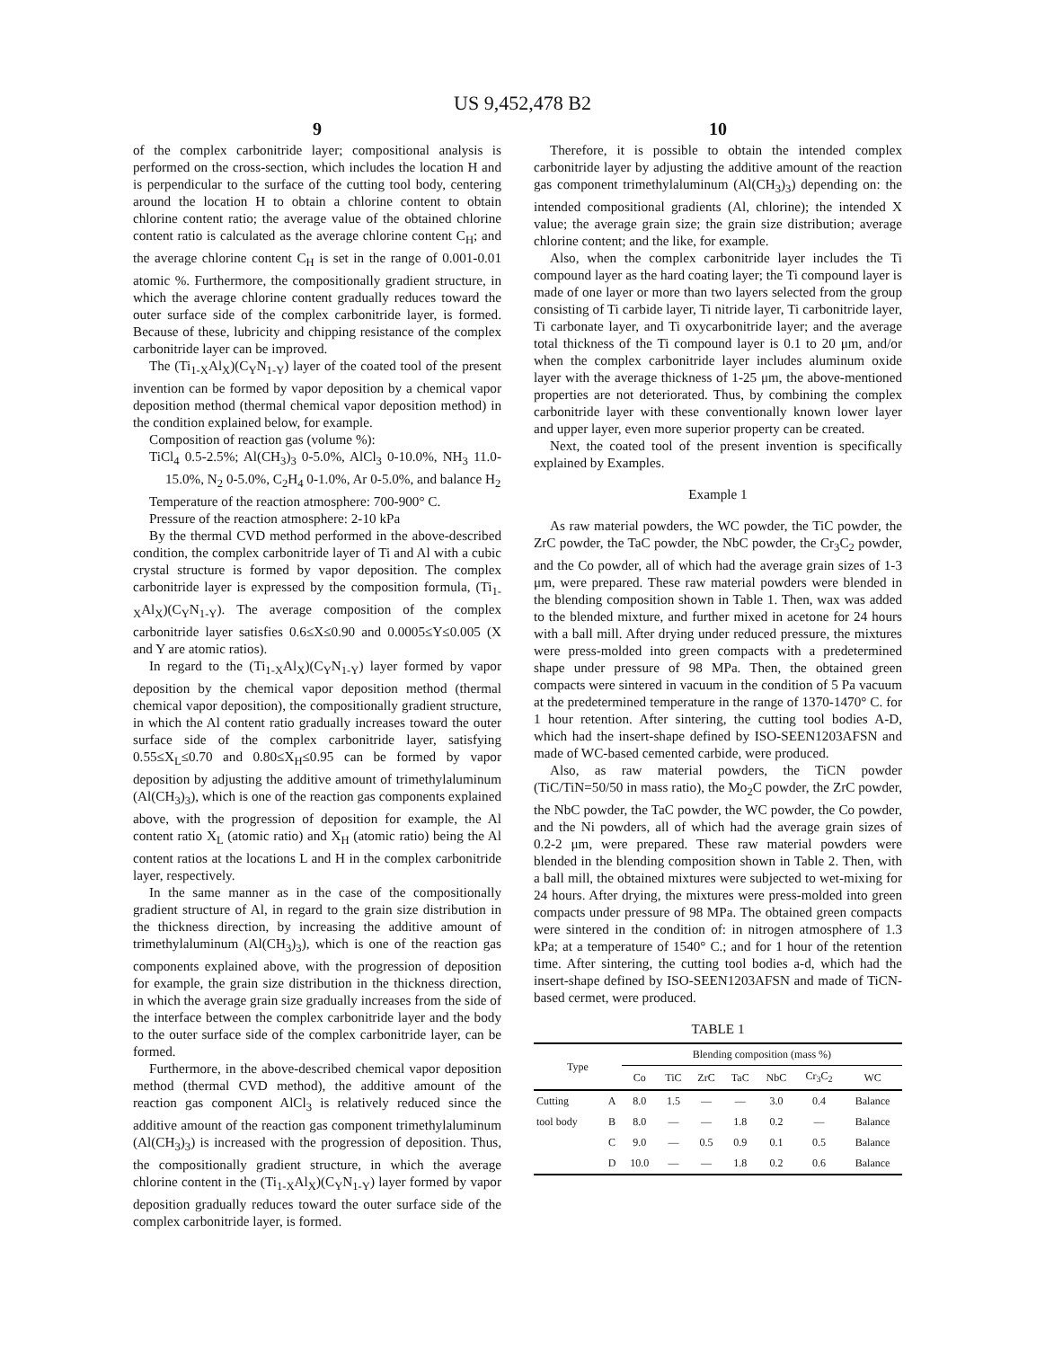US 9,452,478 B2
9
of the complex carbonitride layer; compositional analysis is performed on the cross-section, which includes the location H and is perpendicular to the surface of the cutting tool body, centering around the location H to obtain a chlorine content to obtain chlorine content ratio; the average value of the obtained chlorine content ratio is calculated as the average chlorine content C<sub>H</sub>; and the average chlorine content C<sub>H</sub> is set in the range of 0.001-0.01 atomic %. Furthermore, the compositionally gradient structure, in which the average chlorine content gradually reduces toward the outer surface side of the complex carbonitride layer, is formed. Because of these, lubricity and chipping resistance of the complex carbonitride layer can be improved.
The (Ti<sub>1-X</sub>Al<sub>X</sub>)(C<sub>Y</sub>N<sub>1-Y</sub>) layer of the coated tool of the present invention can be formed by vapor deposition by a chemical vapor deposition method (thermal chemical vapor deposition method) in the condition explained below, for example.
Composition of reaction gas (volume %):
TiCl<sub>4</sub> 0.5-2.5%; Al(CH<sub>3</sub>)<sub>3</sub> 0-5.0%, AlCl<sub>3</sub> 0-10.0%, NH<sub>3</sub> 11.0-15.0%, N<sub>2</sub> 0-5.0%, C<sub>2</sub>H<sub>4</sub> 0-1.0%, Ar 0-5.0%, and balance H<sub>2</sub>
Temperature of the reaction atmosphere: 700-900° C.
Pressure of the reaction atmosphere: 2-10 kPa
By the thermal CVD method performed in the above-described condition, the complex carbonitride layer of Ti and Al with a cubic crystal structure is formed by vapor deposition. The complex carbonitride layer is expressed by the composition formula, (Ti<sub>1-X</sub>Al<sub>X</sub>)(C<sub>Y</sub>N<sub>1-Y</sub>). The average composition of the complex carbonitride layer satisfies 0.6≤X≤0.90 and 0.0005≤Y≤0.005 (X and Y are atomic ratios).
In regard to the (Ti<sub>1-X</sub>Al<sub>X</sub>)(C<sub>Y</sub>N<sub>1-Y</sub>) layer formed by vapor deposition by the chemical vapor deposition method (thermal chemical vapor deposition), the compositionally gradient structure, in which the Al content ratio gradually increases toward the outer surface side of the complex carbonitride layer, satisfying 0.55≤X<sub>L</sub>≤0.70 and 0.80≤X<sub>H</sub>≤0.95 can be formed by vapor deposition by adjusting the additive amount of trimethylaluminum (Al(CH<sub>3</sub>)<sub>3</sub>), which is one of the reaction gas components explained above, with the progression of deposition for example, the Al content ratio X<sub>L</sub> (atomic ratio) and X<sub>H</sub> (atomic ratio) being the Al content ratios at the locations L and H in the complex carbonitride layer, respectively.
In the same manner as in the case of the compositionally gradient structure of Al, in regard to the grain size distribution in the thickness direction, by increasing the additive amount of trimethylaluminum (Al(CH<sub>3</sub>)<sub>3</sub>), which is one of the reaction gas components explained above, with the progression of deposition for example, the grain size distribution in the thickness direction, in which the average grain size gradually increases from the side of the interface between the complex carbonitride layer and the body to the outer surface side of the complex carbonitride layer, can be formed.
Furthermore, in the above-described chemical vapor deposition method (thermal CVD method), the additive amount of the reaction gas component AlCl<sub>3</sub> is relatively reduced since the additive amount of the reaction gas component trimethylaluminum (Al(CH<sub>3</sub>)<sub>3</sub>) is increased with the progression of deposition. Thus, the compositionally gradient structure, in which the average chlorine content in the (Ti<sub>1-X</sub>Al<sub>X</sub>)(C<sub>Y</sub>N<sub>1-Y</sub>) layer formed by vapor deposition gradually reduces toward the outer surface side of the complex carbonitride layer, is formed.
10
Therefore, it is possible to obtain the intended complex carbonitride layer by adjusting the additive amount of the reaction gas component trimethylaluminum (Al(CH<sub>3</sub>)<sub>3</sub>) depending on: the intended compositional gradients (Al, chlorine); the intended X value; the average grain size; the grain size distribution; average chlorine content; and the like, for example.
Also, when the complex carbonitride layer includes the Ti compound layer as the hard coating layer; the Ti compound layer is made of one layer or more than two layers selected from the group consisting of Ti carbide layer, Ti nitride layer, Ti carbonitride layer, Ti carbonate layer, and Ti oxycarbonitride layer; and the average total thickness of the Ti compound layer is 0.1 to 20 μm, and/or when the complex carbonitride layer includes aluminum oxide layer with the average thickness of 1-25 μm, the above-mentioned properties are not deteriorated. Thus, by combining the complex carbonitride layer with these conventionally known lower layer and upper layer, even more superior property can be created.
Next, the coated tool of the present invention is specifically explained by Examples.
Example 1
As raw material powders, the WC powder, the TiC powder, the ZrC powder, the TaC powder, the NbC powder, the Cr<sub>3</sub>C<sub>2</sub> powder, and the Co powder, all of which had the average grain sizes of 1-3 μm, were prepared. These raw material powders were blended in the blending composition shown in Table 1. Then, wax was added to the blended mixture, and further mixed in acetone for 24 hours with a ball mill. After drying under reduced pressure, the mixtures were press-molded into green compacts with a predetermined shape under pressure of 98 MPa. Then, the obtained green compacts were sintered in vacuum in the condition of 5 Pa vacuum at the predetermined temperature in the range of 1370-1470° C. for 1 hour retention. After sintering, the cutting tool bodies A-D, which had the insert-shape defined by ISO-SEEN1203AFSN and made of WC-based cemented carbide, were produced.
Also, as raw material powders, the TiCN powder (TiC/TiN=50/50 in mass ratio), the Mo<sub>2</sub>C powder, the ZrC powder, the NbC powder, the TaC powder, the WC powder, the Co powder, and the Ni powders, all of which had the average grain sizes of 0.2-2 μm, were prepared. These raw material powders were blended in the blending composition shown in Table 2. Then, with a ball mill, the obtained mixtures were subjected to wet-mixing for 24 hours. After drying, the mixtures were press-molded into green compacts under pressure of 98 MPa. The obtained green compacts were sintered in the condition of: in nitrogen atmosphere of 1.3 kPa; at a temperature of 1540° C.; and for 1 hour of the retention time. After sintering, the cutting tool bodies a-d, which had the insert-shape defined by ISO-SEEN1203AFSN and made of TiCN-based cermet, were produced.
TABLE 1
| Type | | Blending composition (mass %) | | | | | | |
| --- | --- | --- | --- | --- | --- | --- | --- | --- |
| | | Co | TiC | ZrC | TaC | NbC | Cr<sub>3</sub>C<sub>2</sub> | WC |
| Cutting | A | 8.0 | 1.5 | — | — | 3.0 | 0.4 | Balance |
| tool body | B | 8.0 | — | — | 1.8 | 0.2 | — | Balance |
| | C | 9.0 | — | 0.5 | 0.9 | 0.1 | 0.5 | Balance |
| | D | 10.0 | — | — | 1.8 | 0.2 | 0.6 | Balance |